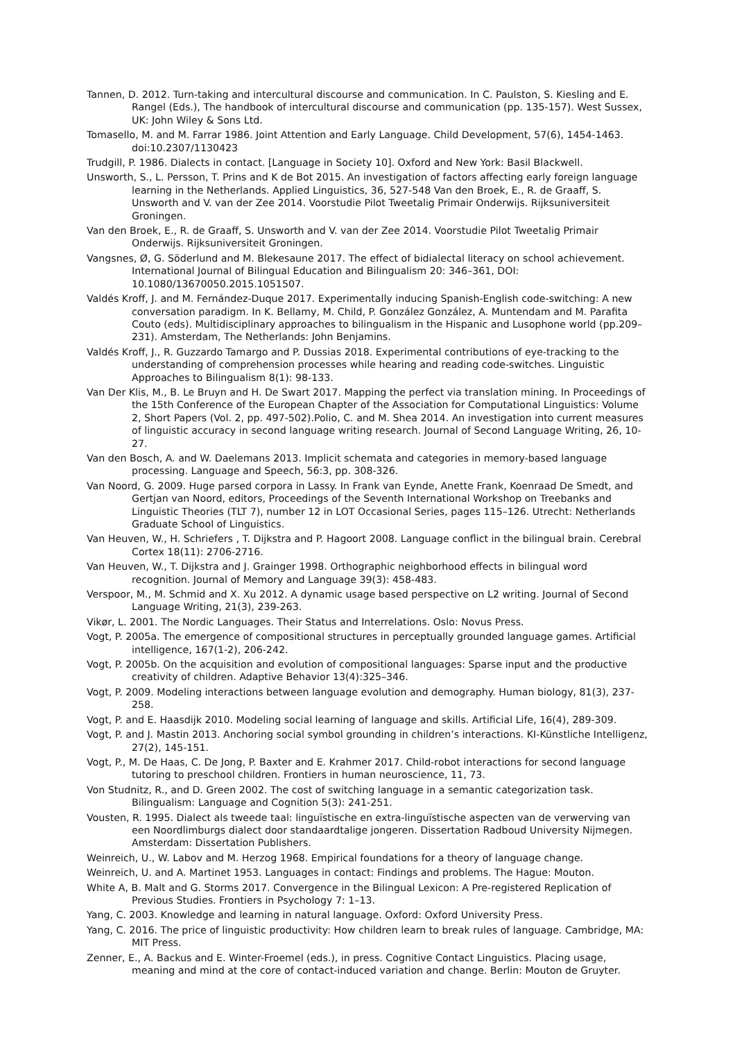Tannen, D. 2012. Turn-taking and intercultural discourse and communication. In C. Paulston, S. Kiesling and E. Rangel (Eds.), The handbook of intercultural discourse and communication (pp. 135-157). West Sussex, UK: John Wiley & Sons Ltd.
Tomasello, M. and M. Farrar 1986. Joint Attention and Early Language. Child Development, 57(6), 1454-1463. doi:10.2307/1130423
Trudgill, P. 1986. Dialects in contact. [Language in Society 10]. Oxford and New York: Basil Blackwell.
Unsworth, S., L. Persson, T. Prins and K de Bot 2015. An investigation of factors affecting early foreign language learning in the Netherlands. Applied Linguistics, 36, 527-548 Van den Broek, E., R. de Graaff, S. Unsworth and V. van der Zee 2014. Voorstudie Pilot Tweetalig Primair Onderwijs. Rijksuniversiteit Groningen.
Van den Broek, E., R. de Graaff, S. Unsworth and V. van der Zee 2014. Voorstudie Pilot Tweetalig Primair Onderwijs. Rijksuniversiteit Groningen.
Vangsnes, Ø, G. Söderlund and M. Blekesaune 2017. The effect of bidialectal literacy on school achievement. International Journal of Bilingual Education and Bilingualism 20: 346–361, DOI: 10.1080/13670050.2015.1051507.
Valdés Kroff, J. and M. Fernández-Duque 2017. Experimentally inducing Spanish-English code-switching: A new conversation paradigm. In K. Bellamy, M. Child, P. González González, A. Muntendam and M. Parafita Couto (eds). Multidisciplinary approaches to bilingualism in the Hispanic and Lusophone world (pp.209–231). Amsterdam, The Netherlands: John Benjamins.
Valdés Kroff, J., R. Guzzardo Tamargo and P. Dussias 2018. Experimental contributions of eye-tracking to the understanding of comprehension processes while hearing and reading code-switches. Linguistic Approaches to Bilingualism 8(1): 98-133.
Van Der Klis, M., B. Le Bruyn and H. De Swart 2017. Mapping the perfect via translation mining. In Proceedings of the 15th Conference of the European Chapter of the Association for Computational Linguistics: Volume 2, Short Papers (Vol. 2, pp. 497-502).Polio, C. and M. Shea 2014. An investigation into current measures of linguistic accuracy in second language writing research. Journal of Second Language Writing, 26, 10-27.
Van den Bosch, A. and W. Daelemans 2013. Implicit schemata and categories in memory-based language processing. Language and Speech, 56:3, pp. 308-326.
Van Noord, G. 2009. Huge parsed corpora in Lassy. In Frank van Eynde, Anette Frank, Koenraad De Smedt, and Gertjan van Noord, editors, Proceedings of the Seventh International Workshop on Treebanks and Linguistic Theories (TLT 7), number 12 in LOT Occasional Series, pages 115–126. Utrecht: Netherlands Graduate School of Linguistics.
Van Heuven, W., H. Schriefers , T. Dijkstra and P. Hagoort 2008. Language conflict in the bilingual brain. Cerebral Cortex 18(11): 2706-2716.
Van Heuven, W., T. Dijkstra and J. Grainger 1998. Orthographic neighborhood effects in bilingual word recognition. Journal of Memory and Language 39(3): 458-483.
Verspoor, M., M. Schmid and X. Xu 2012. A dynamic usage based perspective on L2 writing. Journal of Second Language Writing, 21(3), 239-263.
Vikør, L. 2001. The Nordic Languages. Their Status and Interrelations. Oslo: Novus Press.
Vogt, P. 2005a. The emergence of compositional structures in perceptually grounded language games. Artificial intelligence, 167(1-2), 206-242.
Vogt, P. 2005b. On the acquisition and evolution of compositional languages: Sparse input and the productive creativity of children. Adaptive Behavior 13(4):325–346.
Vogt, P. 2009. Modeling interactions between language evolution and demography. Human biology, 81(3), 237-258.
Vogt, P. and E. Haasdijk 2010. Modeling social learning of language and skills. Artificial Life, 16(4), 289-309.
Vogt, P. and J. Mastin 2013. Anchoring social symbol grounding in children’s interactions. KI-Künstliche Intelligenz, 27(2), 145-151.
Vogt, P., M. De Haas, C. De Jong, P. Baxter and E. Krahmer 2017. Child-robot interactions for second language tutoring to preschool children. Frontiers in human neuroscience, 11, 73.
Von Studnitz, R., and D. Green 2002. The cost of switching language in a semantic categorization task. Bilingualism: Language and Cognition 5(3): 241-251.
Vousten, R. 1995. Dialect als tweede taal: linguïstische en extra-linguïstische aspecten van de verwerving van een Noordlimburgs dialect door standaardtalige jongeren. Dissertation Radboud University Nijmegen. Amsterdam: Dissertation Publishers.
Weinreich, U., W. Labov and M. Herzog 1968. Empirical foundations for a theory of language change.
Weinreich, U. and A. Martinet 1953. Languages in contact: Findings and problems. The Hague: Mouton.
White A, B. Malt and G. Storms 2017. Convergence in the Bilingual Lexicon: A Pre-registered Replication of Previous Studies. Frontiers in Psychology 7: 1–13.
Yang, C. 2003. Knowledge and learning in natural language. Oxford: Oxford University Press.
Yang, C. 2016. The price of linguistic productivity: How children learn to break rules of language. Cambridge, MA: MIT Press.
Zenner, E., A. Backus and E. Winter-Froemel (eds.), in press. Cognitive Contact Linguistics. Placing usage, meaning and mind at the core of contact-induced variation and change. Berlin: Mouton de Gruyter.